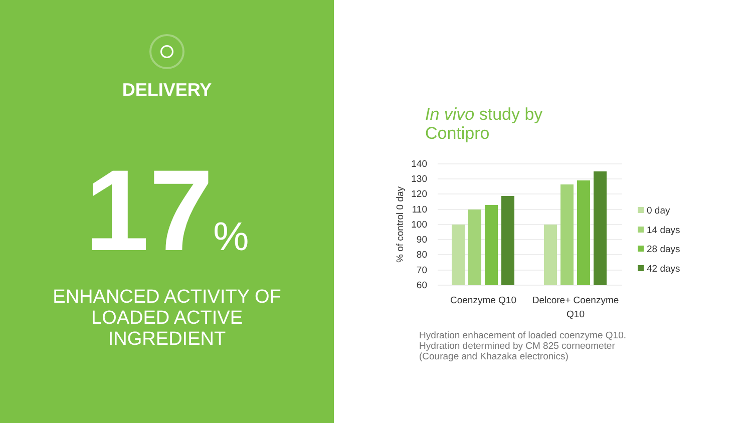DELIVERY
17<sup>%</sup>
ENHANCED ACTIVITY OF
LOADED ACTIVE
INGREDIENT
In vivo study by
Contipro
140
130
120
110
100
90
80
70
60
% of control 0 day
Coenzyme Q10
Delcore+ Coenzyme
Q10
0 day
14 days
28 days
42 days
Hydration enhacement of loaded coenzyme Q10.
Hydration determined by CM 825 corneometer
(Courage and Khazaka electronics)